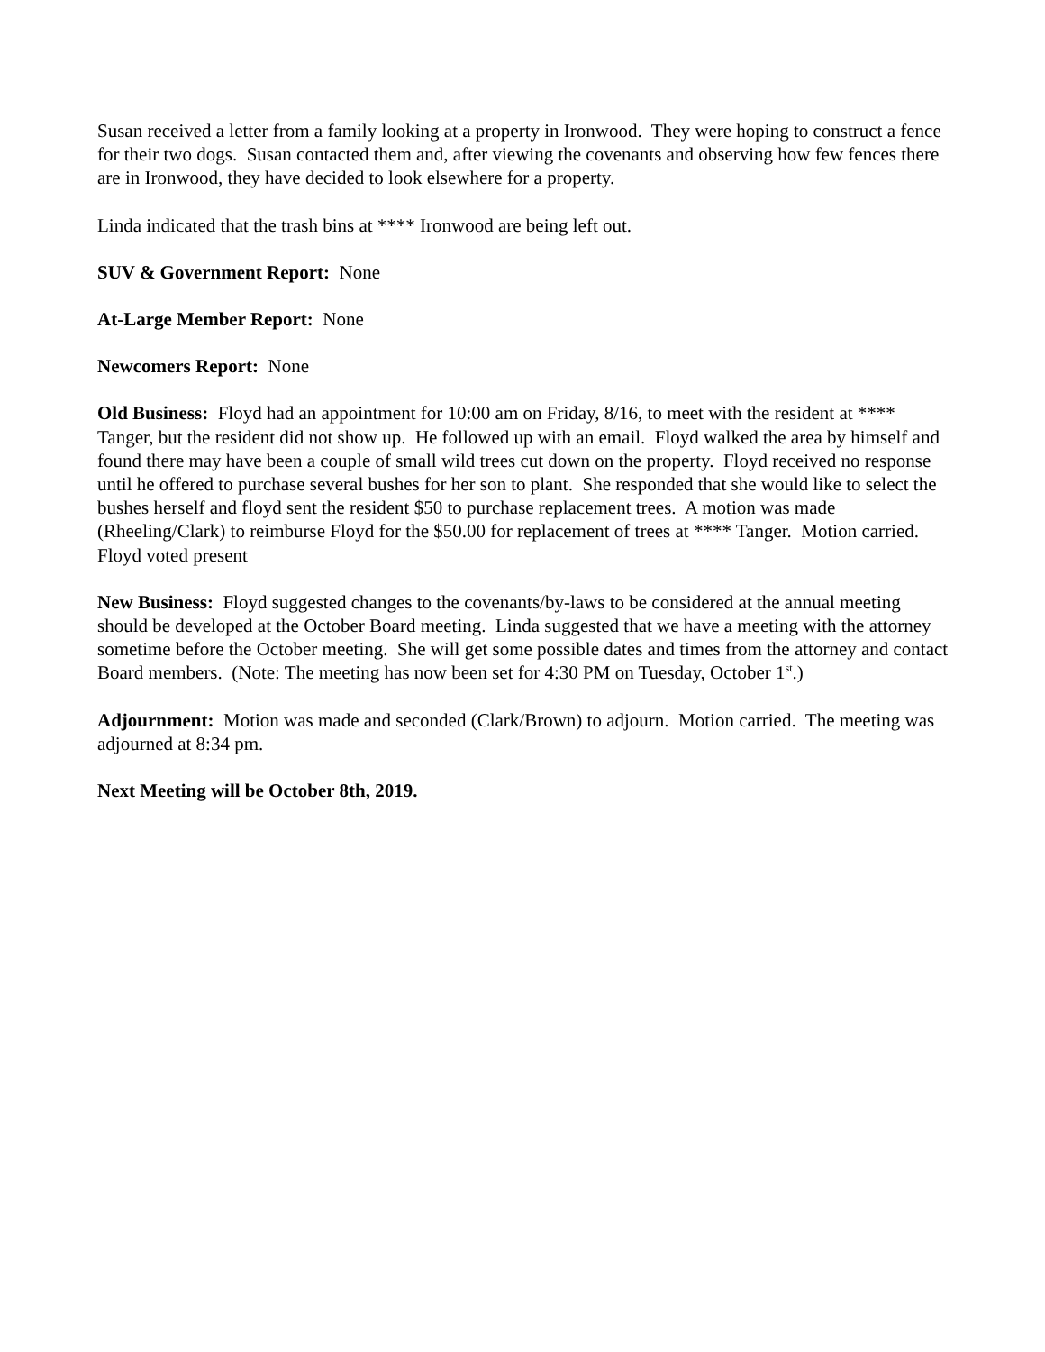Susan received a letter from a family looking at a property in Ironwood. They were hoping to construct a fence for their two dogs. Susan contacted them and, after viewing the covenants and observing how few fences there are in Ironwood, they have decided to look elsewhere for a property.
Linda indicated that the trash bins at **** Ironwood are being left out.
SUV & Government Report: None
At-Large Member Report: None
Newcomers Report: None
Old Business: Floyd had an appointment for 10:00 am on Friday, 8/16, to meet with the resident at **** Tanger, but the resident did not show up. He followed up with an email. Floyd walked the area by himself and found there may have been a couple of small wild trees cut down on the property. Floyd received no response until he offered to purchase several bushes for her son to plant. She responded that she would like to select the bushes herself and floyd sent the resident $50 to purchase replacement trees. A motion was made (Rheeling/Clark) to reimburse Floyd for the $50.00 for replacement of trees at **** Tanger. Motion carried. Floyd voted present
New Business: Floyd suggested changes to the covenants/by-laws to be considered at the annual meeting should be developed at the October Board meeting. Linda suggested that we have a meeting with the attorney sometime before the October meeting. She will get some possible dates and times from the attorney and contact Board members. (Note: The meeting has now been set for 4:30 PM on Tuesday, October 1<sup>st</sup>.)
Adjournment: Motion was made and seconded (Clark/Brown) to adjourn. Motion carried. The meeting was adjourned at 8:34 pm.
Next Meeting will be October 8th, 2019.